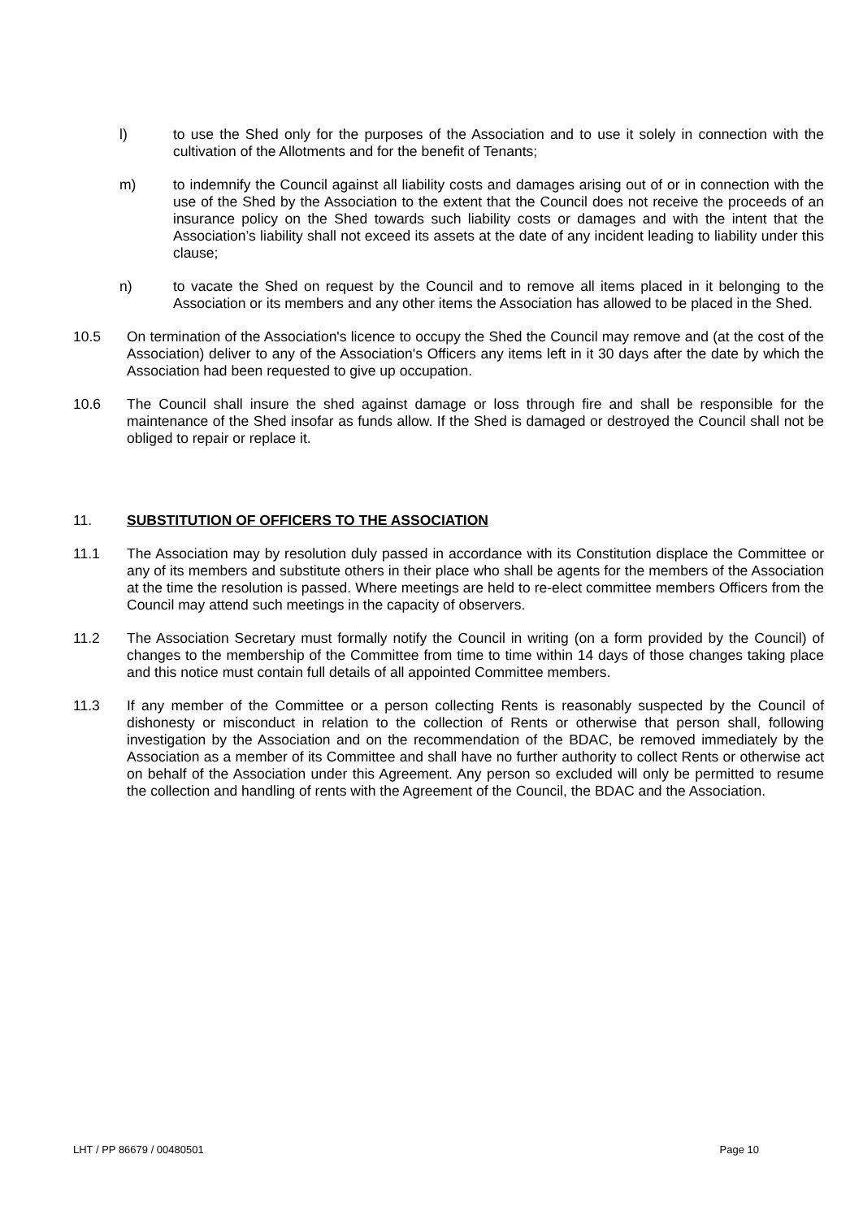l) to use the Shed only for the purposes of the Association and to use it solely in connection with the cultivation of the Allotments and for the benefit of Tenants;
m) to indemnify the Council against all liability costs and damages arising out of or in connection with the use of the Shed by the Association to the extent that the Council does not receive the proceeds of an insurance policy on the Shed towards such liability costs or damages and with the intent that the Association’s liability shall not exceed its assets at the date of any incident leading to liability under this clause;
n) to vacate the Shed on request by the Council and to remove all items placed in it belonging to the Association or its members and any other items the Association has allowed to be placed in the Shed.
10.5 On termination of the Association's licence to occupy the Shed the Council may remove and (at the cost of the Association) deliver to any of the Association's Officers any items left in it 30 days after the date by which the Association had been requested to give up occupation.
10.6 The Council shall insure the shed against damage or loss through fire and shall be responsible for the maintenance of the Shed insofar as funds allow. If the Shed is damaged or destroyed the Council shall not be obliged to repair or replace it.
11. SUBSTITUTION OF OFFICERS TO THE ASSOCIATION
11.1 The Association may by resolution duly passed in accordance with its Constitution displace the Committee or any of its members and substitute others in their place who shall be agents for the members of the Association at the time the resolution is passed. Where meetings are held to re-elect committee members Officers from the Council may attend such meetings in the capacity of observers.
11.2 The Association Secretary must formally notify the Council in writing (on a form provided by the Council) of changes to the membership of the Committee from time to time within 14 days of those changes taking place and this notice must contain full details of all appointed Committee members.
11.3 If any member of the Committee or a person collecting Rents is reasonably suspected by the Council of dishonesty or misconduct in relation to the collection of Rents or otherwise that person shall, following investigation by the Association and on the recommendation of the BDAC, be removed immediately by the Association as a member of its Committee and shall have no further authority to collect Rents or otherwise act on behalf of the Association under this Agreement. Any person so excluded will only be permitted to resume the collection and handling of rents with the Agreement of the Council, the BDAC and the Association.
LHT / PP 86679 / 00480501 Page 10